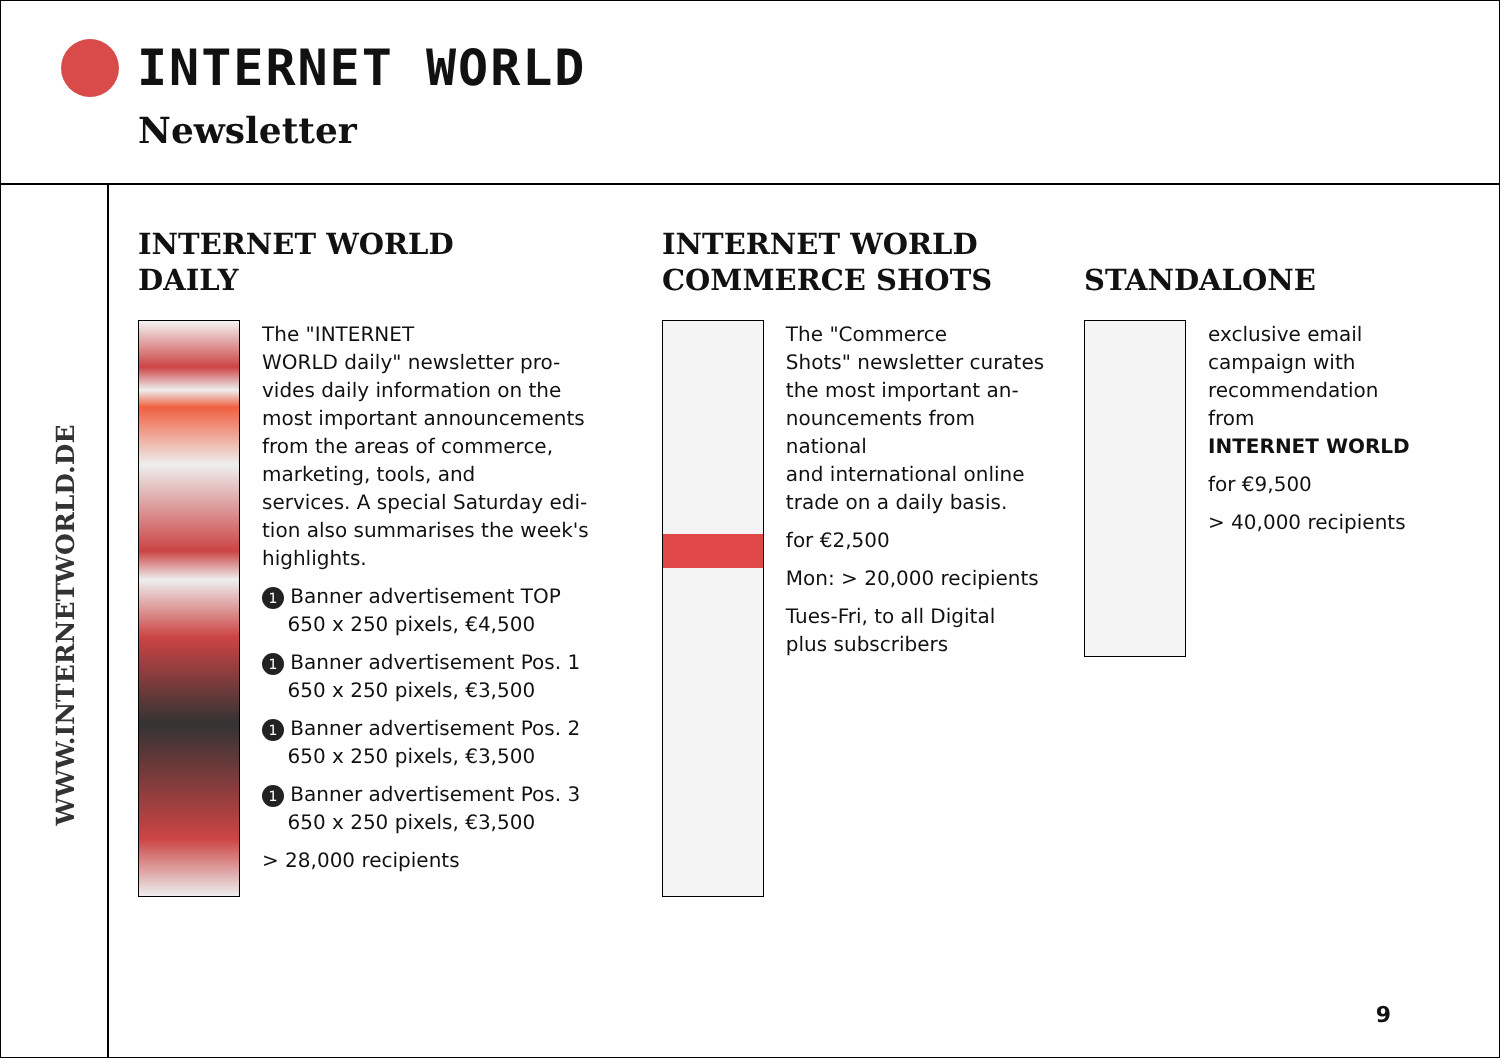INTERNET WORLD
Newsletter
WWW.INTERNETWORLD.DE
INTERNET WORLD
DAILY
The "INTERNET
WORLD daily" newsletter pro-
vides daily information on the
most important announcements
from the areas of commerce,
marketing, tools, and
services. A special Saturday edi-
tion also summarises the week's
highlights.
1 Banner advertisement TOP
650 x 250 pixels, €4,500
1 Banner advertisement Pos. 1
650 x 250 pixels, €3,500
1 Banner advertisement Pos. 2
650 x 250 pixels, €3,500
1 Banner advertisement Pos. 3
650 x 250 pixels, €3,500
> 28,000 recipients
INTERNET WORLD
COMMERCE SHOTS
The "Commerce
Shots" newsletter curates
the most important an-
nouncements from national
and international online
trade on a daily basis.
for €2,500
Mon: > 20,000 recipients
Tues-Fri, to all Digital
plus subscribers
STANDALONE
exclusive email
campaign with
recommendation
from
INTERNET WORLD
for €9,500
> 40,000 recipients
9